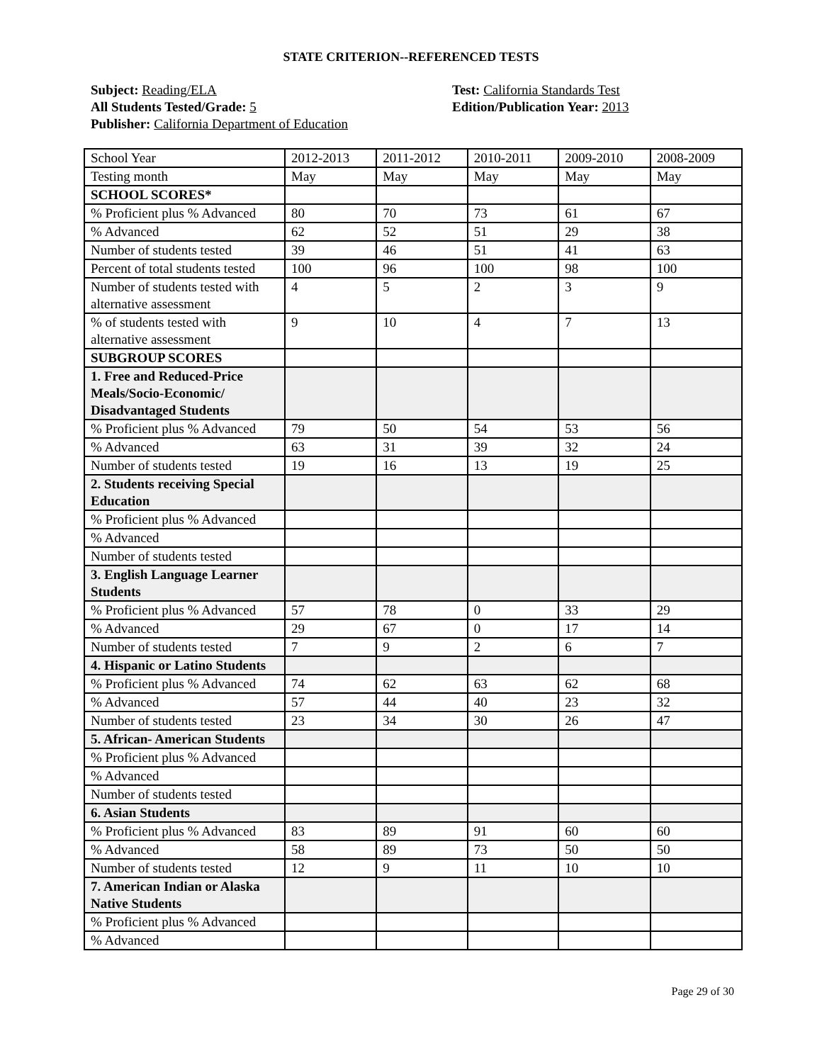STATE CRITERION--REFERENCED TESTS
Subject: Reading/ELA
All Students Tested/Grade: 5
Publisher: California Department of Education
Test: California Standards Test
Edition/Publication Year: 2013
| School Year | 2012-2013 | 2011-2012 | 2010-2011 | 2009-2010 | 2008-2009 |
| Testing month | May | May | May | May | May |
| SCHOOL SCORES* | | | | | |
| % Proficient plus % Advanced | 80 | 70 | 73 | 61 | 67 |
| % Advanced | 62 | 52 | 51 | 29 | 38 |
| Number of students tested | 39 | 46 | 51 | 41 | 63 |
| Percent of total students tested | 100 | 96 | 100 | 98 | 100 |
| Number of students tested with alternative assessment | 4 | 5 | 2 | 3 | 9 |
| % of students tested with alternative assessment | 9 | 10 | 4 | 7 | 13 |
| SUBGROUP SCORES | | | | | |
| 1. Free and Reduced-Price Meals/Socio-Economic/ Disadvantaged Students | | | | | |
| % Proficient plus % Advanced | 79 | 50 | 54 | 53 | 56 |
| % Advanced | 63 | 31 | 39 | 32 | 24 |
| Number of students tested | 19 | 16 | 13 | 19 | 25 |
| 2. Students receiving Special Education | | | | | |
| % Proficient plus % Advanced | | | | | |
| % Advanced | | | | | |
| Number of students tested | | | | | |
| 3. English Language Learner Students | | | | | |
| % Proficient plus % Advanced | 57 | 78 | 0 | 33 | 29 |
| % Advanced | 29 | 67 | 0 | 17 | 14 |
| Number of students tested | 7 | 9 | 2 | 6 | 7 |
| 4. Hispanic or Latino Students | | | | | |
| % Proficient plus % Advanced | 74 | 62 | 63 | 62 | 68 |
| % Advanced | 57 | 44 | 40 | 23 | 32 |
| Number of students tested | 23 | 34 | 30 | 26 | 47 |
| 5. African- American Students | | | | | |
| % Proficient plus % Advanced | | | | | |
| % Advanced | | | | | |
| Number of students tested | | | | | |
| 6. Asian Students | | | | | |
| % Proficient plus % Advanced | 83 | 89 | 91 | 60 | 60 |
| % Advanced | 58 | 89 | 73 | 50 | 50 |
| Number of students tested | 12 | 9 | 11 | 10 | 10 |
| 7. American Indian or Alaska Native Students | | | | | |
| % Proficient plus % Advanced | | | | | |
| % Advanced | | | | | |
Page 29 of 30